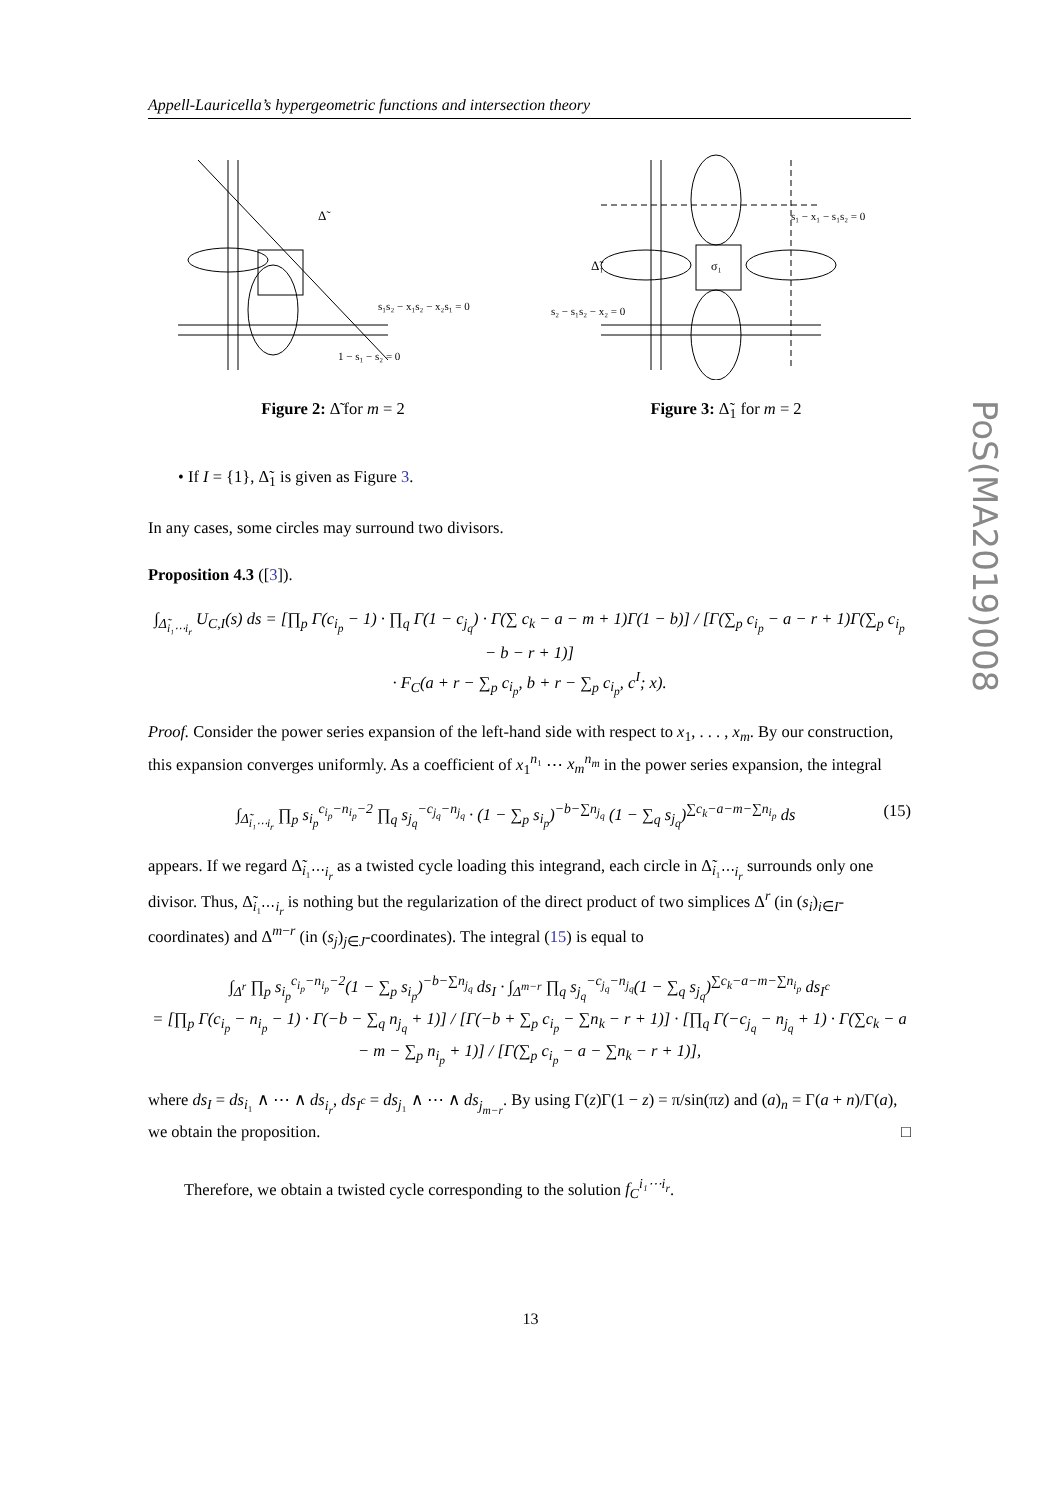Appell-Lauricella’s hypergeometric functions and intersection theory
PoS(MA2019)008
Δ̃
s₁s₂ − x₁s₂ − x₂s₁ = 0
1 − s₁ − s₂ = 0
Figure 2: Δ̃ for m = 2
s₁ − x₁ − s₁s₂ = 0
s₂ − s₁s₂ − x₂ = 0
Δ̃₁
σ₁
Figure 3: Δ̃<sub>1</sub> for m = 2
• If I = {1}, Δ̃<sub>1</sub> is given as Figure 3.
In any cases, some circles may surround two divisors.
Proposition 4.3 ([3]).
∫<sub>Δ̃<sub>i₁⋯i<sub>r</sub></sub></sub> U<sub>C,I</sub>(s) ds = [∏<sub>p</sub> Γ(c<sub>i<sub>p</sub></sub> − 1) · ∏<sub>q</sub> Γ(1 − c<sub>j<sub>q</sub></sub>) · Γ(∑ c<sub>k</sub> − a − m + 1)Γ(1 − b)] / [Γ(∑<sub>p</sub> c<sub>i<sub>p</sub></sub> − a − r + 1)Γ(∑<sub>p</sub> c<sub>i<sub>p</sub></sub> − b − r + 1)]
· F<sub>C</sub>(a + r − ∑<sub>p</sub> c<sub>i<sub>p</sub></sub>, b + r − ∑<sub>p</sub> c<sub>i<sub>p</sub></sub>, c<sup>I</sup>; x).
Proof. Consider the power series expansion of the left-hand side with respect to x<sub>1</sub>, . . . , x<sub>m</sub>. By our construction, this expansion converges uniformly. As a coefficient of x<sub>1</sub><sup>n₁</sup> ⋯ x<sub>m</sub><sup>n<sub>m</sub></sup> in the power series expansion, the integral
∫<sub>Δ̃<sub>i₁⋯i<sub>r</sub></sub></sub> ∏<sub>p</sub> s<sub>i<sub>p</sub></sub><sup>c<sub>i<sub>p</sub></sub>−n<sub>i<sub>p</sub></sub>−2</sup> ∏<sub>q</sub> s<sub>j<sub>q</sub></sub><sup>−c<sub>j<sub>q</sub></sub>−n<sub>j<sub>q</sub></sub></sup> · (1 − ∑<sub>p</sub> s<sub>i<sub>p</sub></sub>)<sup>−b−∑n<sub>j<sub>q</sub></sub></sup> (1 − ∑<sub>q</sub> s<sub>j<sub>q</sub></sub>)<sup>∑c<sub>k</sub>−a−m−∑n<sub>i<sub>p</sub></sub></sup> ds (15)
appears. If we regard Δ̃<sub>i₁⋯i<sub>r</sub></sub> as a twisted cycle loading this integrand, each circle in Δ̃<sub>i₁⋯i<sub>r</sub></sub> surrounds only one divisor. Thus, Δ̃<sub>i₁⋯i<sub>r</sub></sub> is nothing but the regularization of the direct product of two simplices Δ<sup>r</sup> (in (s<sub>i</sub>)<sub>i∈I</sub>-coordinates) and Δ<sup>m−r</sup> (in (s<sub>j</sub>)<sub>j∈J</sub>-coordinates). The integral (15) is equal to
∫<sub>Δ<sup>r</sup></sub> ∏<sub>p</sub> s<sub>i<sub>p</sub></sub><sup>c<sub>i<sub>p</sub></sub>−n<sub>i<sub>p</sub></sub>−2</sup>(1 − ∑<sub>p</sub> s<sub>i<sub>p</sub></sub>)<sup>−b−∑n<sub>j<sub>q</sub></sub></sup> ds<sub>I</sub> · ∫<sub>Δ<sup>m−r</sup></sub> ∏<sub>q</sub> s<sub>j<sub>q</sub></sub><sup>−c<sub>j<sub>q</sub></sub>−n<sub>j<sub>q</sub></sub></sup>(1 − ∑<sub>q</sub> s<sub>j<sub>q</sub></sub>)<sup>∑c<sub>k</sub>−a−m−∑n<sub>i<sub>p</sub></sub></sup> ds<sub>I<sup>c</sup></sub>
= [∏<sub>p</sub> Γ(c<sub>i<sub>p</sub></sub> − n<sub>i<sub>p</sub></sub> − 1) · Γ(−b − ∑<sub>q</sub> n<sub>j<sub>q</sub></sub> + 1)] / [Γ(−b + ∑<sub>p</sub> c<sub>i<sub>p</sub></sub> − ∑n<sub>k</sub> − r + 1)] · [∏<sub>q</sub> Γ(−c<sub>j<sub>q</sub></sub> − n<sub>j<sub>q</sub></sub> + 1) · Γ(∑c<sub>k</sub> − a − m − ∑<sub>p</sub> n<sub>i<sub>p</sub></sub> + 1)] / [Γ(∑<sub>p</sub> c<sub>i<sub>p</sub></sub> − a − ∑n<sub>k</sub> − r + 1)],
where ds<sub>I</sub> = ds<sub>i₁</sub> ∧ ⋯ ∧ ds<sub>i<sub>r</sub></sub>, ds<sub>I<sup>c</sup></sub> = ds<sub>j₁</sub> ∧ ⋯ ∧ ds<sub>j<sub>m−r</sub></sub>. By using Γ(z)Γ(1 − z) = π/sin(πz) and (a)<sub>n</sub> = Γ(a + n)/Γ(a), we obtain the proposition. □
Therefore, we obtain a twisted cycle corresponding to the solution f<sub>C</sub><sup>i₁⋯i<sub>r</sub></sup>.
13